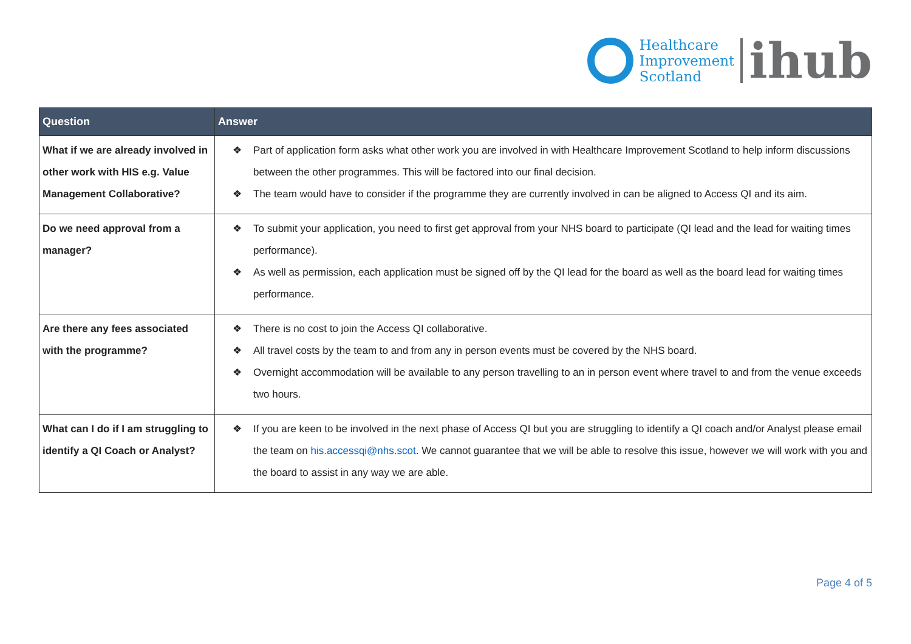Healthcare
Improvement
Scotland
ihub
| Question | Answer |
| --- | --- |
| What if we are already involved in other work with HIS e.g. Value Management Collaborative? | ❖ Part of application form asks what other work you are involved in with Healthcare Improvement Scotland to help inform discussions between the other programmes. This will be factored into our final decision. ❖ The team would have to consider if the programme they are currently involved in can be aligned to Access QI and its aim. |
| Do we need approval from a manager? | ❖ To submit your application, you need to first get approval from your NHS board to participate (QI lead and the lead for waiting times performance). ❖ As well as permission, each application must be signed off by the QI lead for the board as well as the board lead for waiting times performance. |
| Are there any fees associated with the programme? | ❖ There is no cost to join the Access QI collaborative. ❖ All travel costs by the team to and from any in person events must be covered by the NHS board. ❖ Overnight accommodation will be available to any person travelling to an in person event where travel to and from the venue exceeds two hours. |
| What can I do if I am struggling to identify a QI Coach or Analyst? | ❖ If you are keen to be involved in the next phase of Access QI but you are struggling to identify a QI coach and/or Analyst please email the team on his.accessqi@nhs.scot . We cannot guarantee that we will be able to resolve this issue, however we will work with you and the board to assist in any way we are able. |
Page 4 of 5